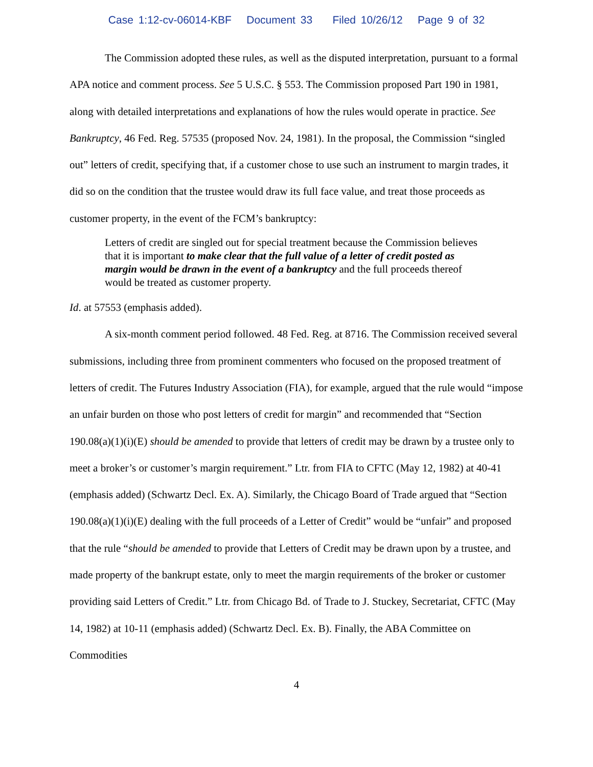Case 1:12-cv-06014-KBF Document 33 Filed 10/26/12 Page 9 of 32
The Commission adopted these rules, as well as the disputed interpretation, pursuant to a formal APA notice and comment process. See 5 U.S.C. § 553. The Commission proposed Part 190 in 1981, along with detailed interpretations and explanations of how the rules would operate in practice. See Bankruptcy, 46 Fed. Reg. 57535 (proposed Nov. 24, 1981). In the proposal, the Commission “singled out” letters of credit, specifying that, if a customer chose to use such an instrument to margin trades, it did so on the condition that the trustee would draw its full face value, and treat those proceeds as customer property, in the event of the FCM’s bankruptcy:
Letters of credit are singled out for special treatment because the Commission believes that it is important to make clear that the full value of a letter of credit posted as margin would be drawn in the event of a bankruptcy and the full proceeds thereof would be treated as customer property.
Id. at 57553 (emphasis added).
A six-month comment period followed. 48 Fed. Reg. at 8716. The Commission received several submissions, including three from prominent commenters who focused on the proposed treatment of letters of credit. The Futures Industry Association (FIA), for example, argued that the rule would “impose an unfair burden on those who post letters of credit for margin” and recommended that “Section 190.08(a)(1)(i)(E) should be amended to provide that letters of credit may be drawn by a trustee only to meet a broker’s or customer’s margin requirement.” Ltr. from FIA to CFTC (May 12, 1982) at 40-41 (emphasis added) (Schwartz Decl. Ex. A). Similarly, the Chicago Board of Trade argued that “Section 190.08(a)(1)(i)(E) dealing with the full proceeds of a Letter of Credit” would be “unfair” and proposed that the rule “should be amended to provide that Letters of Credit may be drawn upon by a trustee, and made property of the bankrupt estate, only to meet the margin requirements of the broker or customer providing said Letters of Credit.” Ltr. from Chicago Bd. of Trade to J. Stuckey, Secretariat, CFTC (May 14, 1982) at 10-11 (emphasis added) (Schwartz Decl. Ex. B). Finally, the ABA Committee on Commodities
4